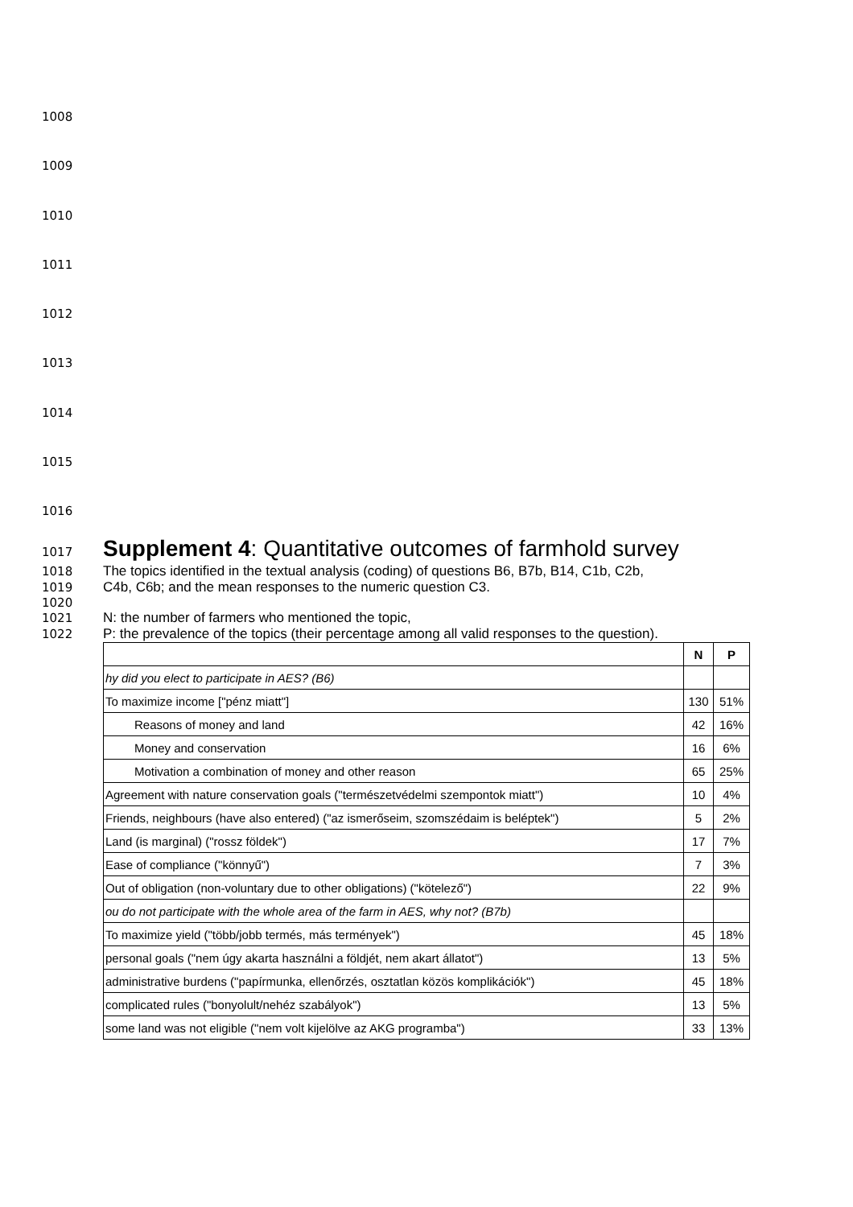1008
1009
1010
1011
1012
1013
1014
1015
1016
1017
Supplement 4: Quantitative outcomes of farmhold survey
1018 The topics identified in the textual analysis (coding) of questions B6, B7b, B14, C1b, C2b,
1019 C4b, C6b; and the mean responses to the numeric question C3.
1020
1021 N: the number of farmers who mentioned the topic,
1022 P: the prevalence of the topics (their percentage among all valid responses to the question).
| | N | P |
| --- | --- | --- |
| hy did you elect to participate in AES? (B6) | | |
| To maximize income ["pénz miatt"] | 130 | 51% |
| Reasons of money and land | 42 | 16% |
| Money and conservation | 16 | 6% |
| Motivation a combination of money and other reason | 65 | 25% |
| Agreement with nature conservation goals ("természetvédelmi szempontok miatt") | 10 | 4% |
| Friends, neighbours (have also entered) ("az ismerőseim, szomszédaim is beléptek") | 5 | 2% |
| Land (is marginal) ("rossz földek") | 17 | 7% |
| Ease of compliance ("könnyű") | 7 | 3% |
| Out of obligation (non-voluntary due to other obligations) ("kötelező") | 22 | 9% |
| ou do not participate with the whole area of the farm in AES, why not? (B7b) | | |
| To maximize yield ("több/jobb termés, más termények") | 45 | 18% |
| personal goals ("nem úgy akarta használni a földjét, nem akart állatot") | 13 | 5% |
| administrative burdens ("papírmunka, ellenőrzés, osztatlan közös komplikációk") | 45 | 18% |
| complicated rules ("bonyolult/nehéz szabályok") | 13 | 5% |
| some land was not eligible ("nem volt kijelölve az AKG programba") | 33 | 13% |